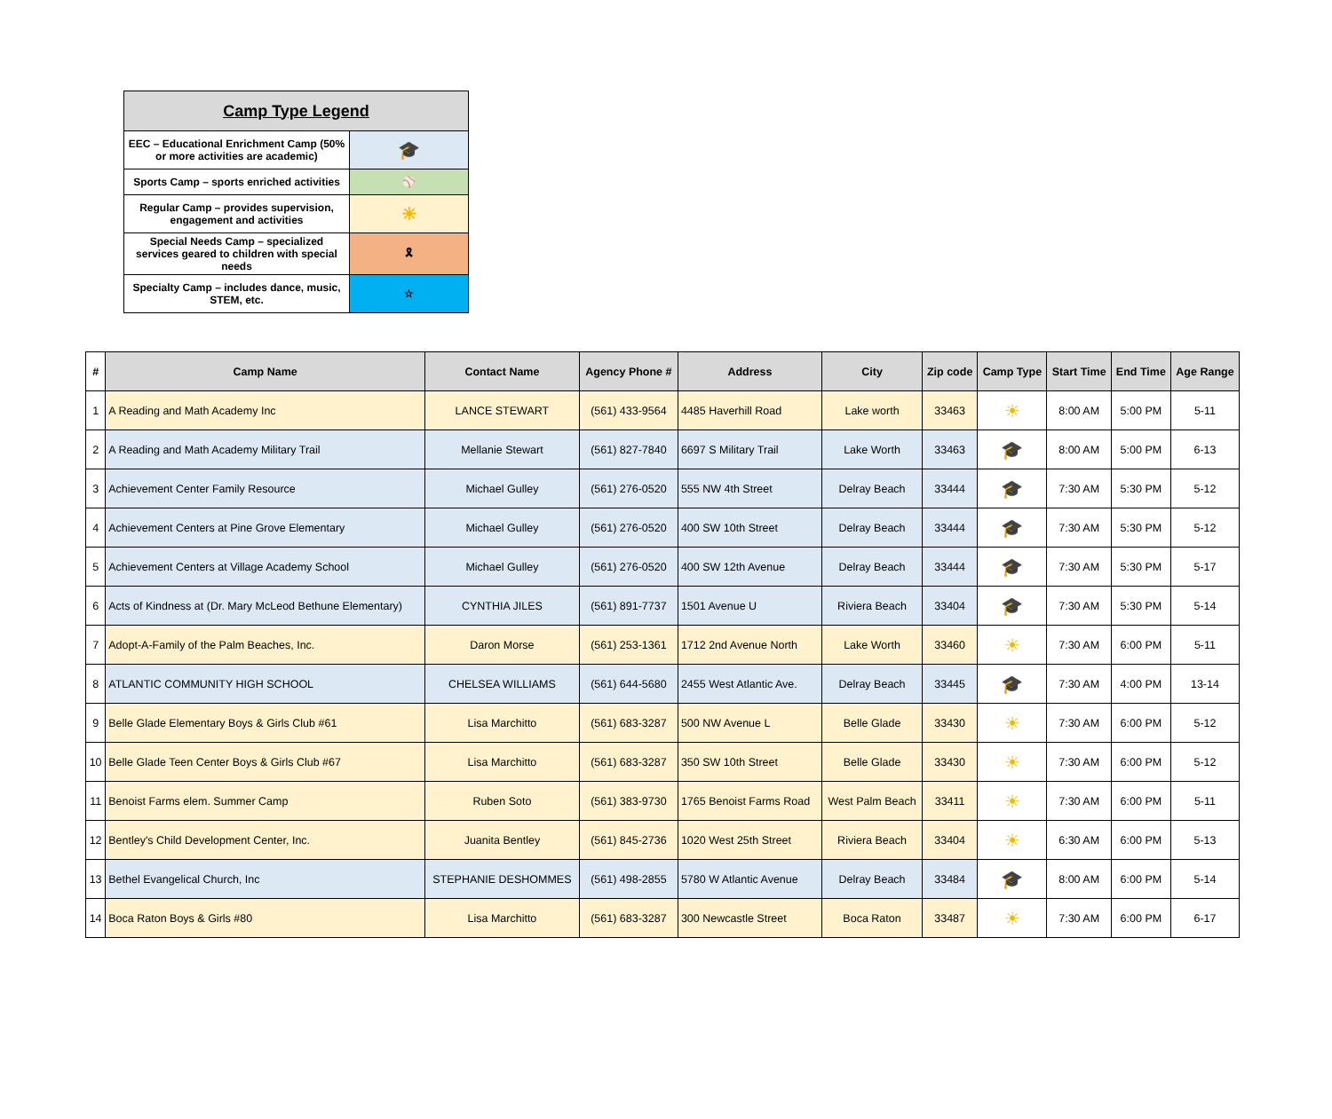| Camp Type Legend | |
| EEC – Educational Enrichment Camp (50% or more activities are academic) | 🎓 |
| Sports Camp – sports enriched activities | ⚾ |
| Regular Camp – provides supervision, engagement and activities | ☀ |
| Special Needs Camp – specialized services geared to children with special needs | 🎗 |
| Specialty Camp – includes dance, music, STEM, etc. | ☆ |
| # | Camp Name | Contact Name | Agency Phone # | Address | City | Zip code | Camp Type | Start Time | End Time | Age Range |
| --- | --- | --- | --- | --- | --- | --- | --- | --- | --- | --- |
| 1 | A Reading and Math Academy Inc | LANCE STEWART | (561) 433-9564 | 4485 Haverhill Road | Lake worth | 33463 | ☀ | 8:00 AM | 5:00 PM | 5-11 |
| 2 | A Reading and Math Academy Military Trail | Mellanie Stewart | (561) 827-7840 | 6697 S Military Trail | Lake Worth | 33463 | 🎓 | 8:00 AM | 5:00 PM | 6-13 |
| 3 | Achievement Center Family Resource | Michael Gulley | (561) 276-0520 | 555 NW 4th Street | Delray Beach | 33444 | 🎓 | 7:30 AM | 5:30 PM | 5-12 |
| 4 | Achievement Centers at Pine Grove Elementary | Michael Gulley | (561) 276-0520 | 400 SW 10th Street | Delray Beach | 33444 | 🎓 | 7:30 AM | 5:30 PM | 5-12 |
| 5 | Achievement Centers at Village Academy School | Michael Gulley | (561) 276-0520 | 400 SW 12th Avenue | Delray Beach | 33444 | 🎓 | 7:30 AM | 5:30 PM | 5-17 |
| 6 | Acts of Kindness at (Dr. Mary McLeod Bethune Elementary) | CYNTHIA JILES | (561) 891-7737 | 1501 Avenue U | Riviera Beach | 33404 | 🎓 | 7:30 AM | 5:30 PM | 5-14 |
| 7 | Adopt-A-Family of the Palm Beaches, Inc. | Daron Morse | (561) 253-1361 | 1712 2nd Avenue North | Lake Worth | 33460 | ☀ | 7:30 AM | 6:00 PM | 5-11 |
| 8 | ATLANTIC COMMUNITY HIGH SCHOOL | CHELSEA WILLIAMS | (561) 644-5680 | 2455 West Atlantic Ave. | Delray Beach | 33445 | 🎓 | 7:30 AM | 4:00 PM | 13-14 |
| 9 | Belle Glade Elementary Boys & Girls Club #61 | Lisa Marchitto | (561) 683-3287 | 500 NW Avenue L | Belle Glade | 33430 | ☀ | 7:30 AM | 6:00 PM | 5-12 |
| 10 | Belle Glade Teen Center Boys & Girls Club #67 | Lisa Marchitto | (561) 683-3287 | 350 SW 10th Street | Belle Glade | 33430 | ☀ | 7:30 AM | 6:00 PM | 5-12 |
| 11 | Benoist Farms elem. Summer Camp | Ruben Soto | (561) 383-9730 | 1765 Benoist Farms Road | West Palm Beach | 33411 | ☀ | 7:30 AM | 6:00 PM | 5-11 |
| 12 | Bentley's Child Development Center, Inc. | Juanita Bentley | (561) 845-2736 | 1020 West 25th Street | Riviera Beach | 33404 | ☀ | 6:30 AM | 6:00 PM | 5-13 |
| 13 | Bethel Evangelical Church, Inc | STEPHANIE DESHOMMES | (561) 498-2855 | 5780 W Atlantic Avenue | Delray Beach | 33484 | 🎓 | 8:00 AM | 6:00 PM | 5-14 |
| 14 | Boca Raton Boys & Girls #80 | Lisa Marchitto | (561) 683-3287 | 300 Newcastle Street | Boca Raton | 33487 | ☀ | 7:30 AM | 6:00 PM | 6-17 |